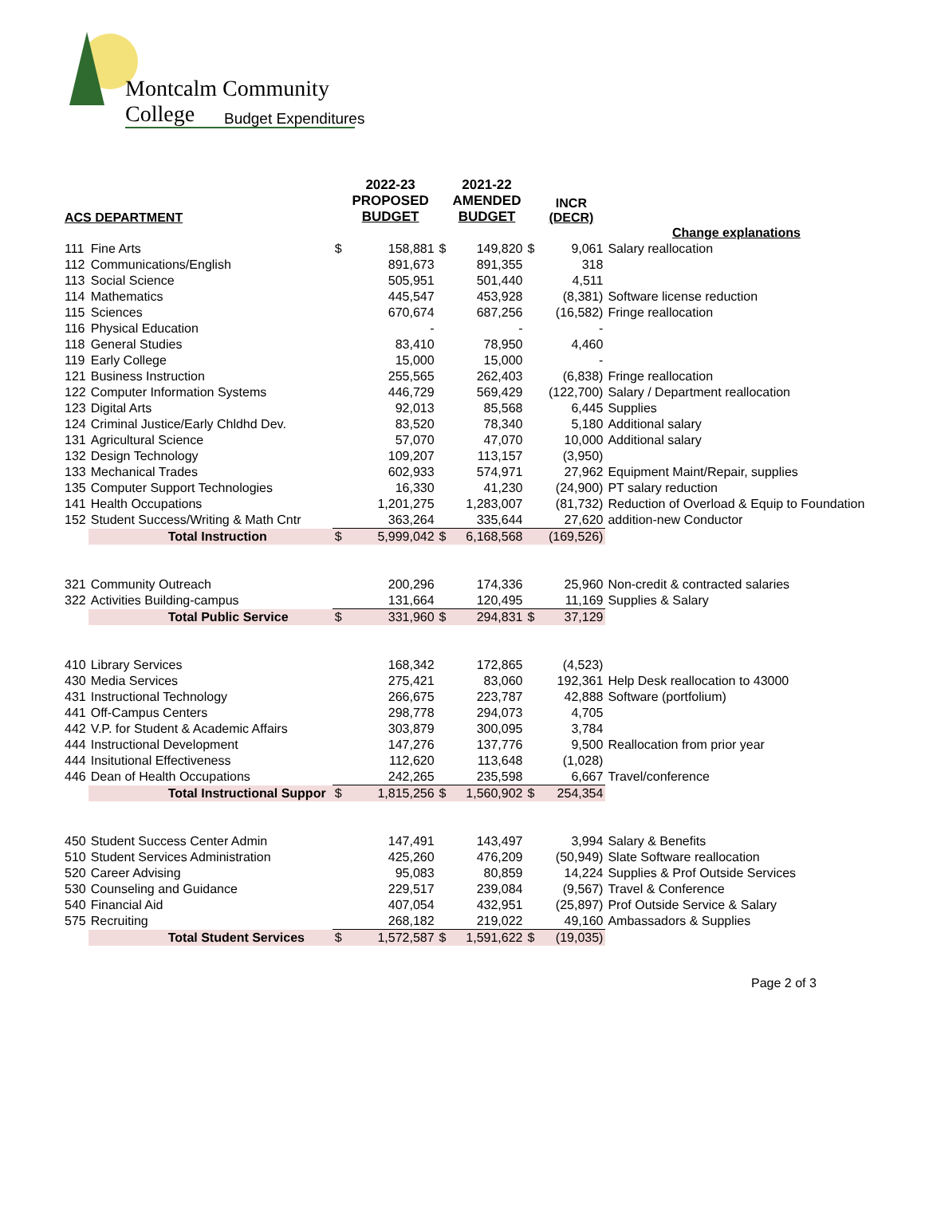Montcalm Community College
Budget Expenditures
| ACS DEPARTMENT | | | 2022-23 PROPOSED BUDGET | | 2021-22 AMENDED BUDGET | | INCR (DECR) | |
| --- | --- | --- | --- | --- | --- | --- | --- | --- |
| | | | | | | | | Change explanations |
| 111 | Fine Arts | $ | 158,881 | $ | 149,820 | $ | 9,061 | Salary reallocation |
| 112 | Communications/English | | 891,673 | | 891,355 | | 318 | |
| 113 | Social Science | | 505,951 | | 501,440 | | 4,511 | |
| 114 | Mathematics | | 445,547 | | 453,928 | | (8,381) | Software license reduction |
| 115 | Sciences | | 670,674 | | 687,256 | | (16,582) | Fringe reallocation |
| 116 | Physical Education | | - | | - | | - | |
| 118 | General Studies | | 83,410 | | 78,950 | | 4,460 | |
| 119 | Early College | | 15,000 | | 15,000 | | - | |
| 121 | Business Instruction | | 255,565 | | 262,403 | | (6,838) | Fringe reallocation |
| 122 | Computer Information Systems | | 446,729 | | 569,429 | | (122,700) | Salary / Department reallocation |
| 123 | Digital Arts | | 92,013 | | 85,568 | | 6,445 | Supplies |
| 124 | Criminal Justice/Early Chldhd Dev. | | 83,520 | | 78,340 | | 5,180 | Additional salary |
| 131 | Agricultural Science | | 57,070 | | 47,070 | | 10,000 | Additional salary |
| 132 | Design Technology | | 109,207 | | 113,157 | | (3,950) | |
| 133 | Mechanical Trades | | 602,933 | | 574,971 | | 27,962 | Equipment Maint/Repair, supplies |
| 135 | Computer Support Technologies | | 16,330 | | 41,230 | | (24,900) | PT salary reduction |
| 141 | Health Occupations | | 1,201,275 | | 1,283,007 | | (81,732) | Reduction of Overload & Equip to Foundation |
| 152 | Student Success/Writing & Math Cntr | | 363,264 | | 335,644 | | 27,620 | addition-new Conductor |
| | Total Instruction | $ | 5,999,042 | $ | 6,168,568 | | (169,526) | |
| 321 | Community Outreach | | 200,296 | | 174,336 | | 25,960 | Non-credit & contracted salaries |
| 322 | Activities Building-campus | | 131,664 | | 120,495 | | 11,169 | Supplies & Salary |
| | Total Public Service | $ | 331,960 | $ | 294,831 | $ | 37,129 | |
| 410 | Library Services | | 168,342 | | 172,865 | | (4,523) | |
| 430 | Media Services | | 275,421 | | 83,060 | | 192,361 | Help Desk reallocation to 43000 |
| 431 | Instructional Technology | | 266,675 | | 223,787 | | 42,888 | Software (portfolium) |
| 441 | Off-Campus Centers | | 298,778 | | 294,073 | | 4,705 | |
| 442 | V.P. for Student & Academic Affairs | | 303,879 | | 300,095 | | 3,784 | |
| 444 | Instructional Development | | 147,276 | | 137,776 | | 9,500 | Reallocation from prior year |
| 444 | Insitutional Effectiveness | | 112,620 | | 113,648 | | (1,028) | |
| 446 | Dean of Health Occupations | | 242,265 | | 235,598 | | 6,667 | Travel/conference |
| | Total Instructional Suppor | $ | 1,815,256 | $ | 1,560,902 | $ | 254,354 | |
| 450 | Student Success Center Admin | | 147,491 | | 143,497 | | 3,994 | Salary & Benefits |
| 510 | Student Services Administration | | 425,260 | | 476,209 | | (50,949) | Slate Software reallocation |
| 520 | Career Advising | | 95,083 | | 80,859 | | 14,224 | Supplies & Prof Outside Services |
| 530 | Counseling and Guidance | | 229,517 | | 239,084 | | (9,567) | Travel & Conference |
| 540 | Financial Aid | | 407,054 | | 432,951 | | (25,897) | Prof Outside Service & Salary |
| 575 | Recruiting | | 268,182 | | 219,022 | | 49,160 | Ambassadors & Supplies |
| | Total Student Services | $ | 1,572,587 | $ | 1,591,622 | $ | (19,035) | |
Page 2 of 3